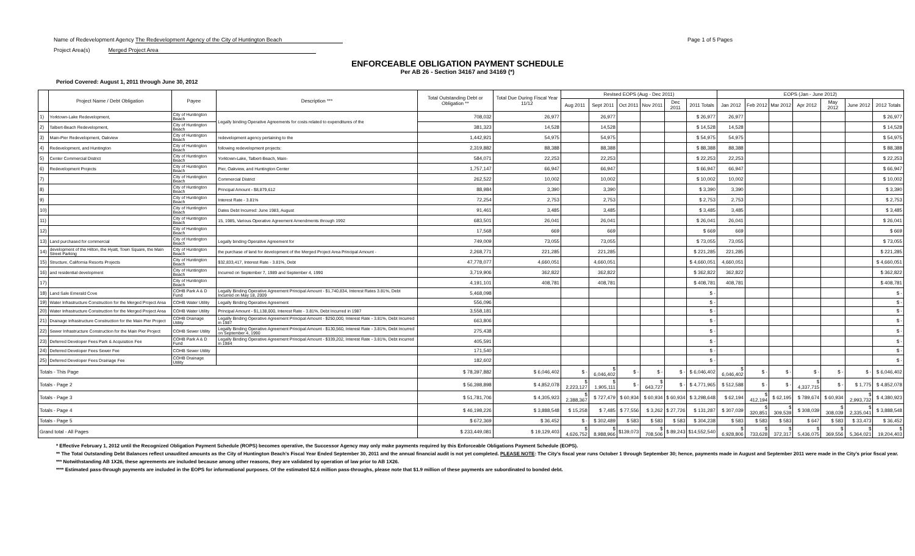Name of Redevelopment Agency The Redevelopment Agency of the City of Huntington Beach
Project Area(s) Merged Project Area
Page 1 of 5 Pages
ENFORCEABLE OBLIGATION PAYMENT SCHEDULE
Per AB 26 - Section 34167 and 34169 (*)
Period Covered: August 1, 2011 through June 30, 2012
| | Project Name / Debt Obligation | Payee | Description *** | Total Outstanding Debt or Obligation ** | Total Due During Fiscal Year 11/12 | Revised EOPS (Aug - Dec 2011) | | | | | | EOPS (Jan - June 2012) | | | | | | |
| --- | --- | --- | --- | --- | --- | --- | --- | --- | --- | --- | --- | --- | --- | --- | --- | --- | --- | --- |
| | | | | | | Aug 2011 | Sept 2011 | Oct 2011 | Nov 2011 | Dec 2011 | 2011 Totals | Jan 2012 | Feb 2012 | Mar 2012 | Apr 2012 | May 2012 | June 2012 | 2012 Totals |
| 1) | Yorktown-Lake Redevelopment, | City of Huntington Beach | Legally binding Operative Agreements for costs related to expenditures of the | 708,032 | 26,977 | | 26,977 | | | | $ 26,977 | 26,977 | | | | | | $ 26,977 |
| 2) | Talbert-Beach Redevelopment, | City of Huntington Beach | | 381,323 | 14,528 | | 14,528 | | | | $ 14,528 | 14,528 | | | | | | $ 14,528 |
| 3) | Main-Pier Redevelopment, Oakview | City of Huntington Beach | redevelopment agency pertaining to the | 1,442,921 | 54,975 | | 54,975 | | | | $ 54,975 | 54,975 | | | | | | $ 54,975 |
| 4) | Redevelopment, and Huntington | City of Huntington Beach | following redevelopment projects: | 2,319,882 | 88,388 | | 88,388 | | | | $ 88,388 | 88,388 | | | | | | $ 88,388 |
| 5) | Center Commercial District | City of Huntington Beach | Yorktown-Lake, Talbert-Beach, Main- | 584,071 | 22,253 | | 22,253 | | | | $ 22,253 | 22,253 | | | | | | $ 22,253 |
| 6) | Redevelopment Projects | City of Huntington Beach | Pier, Oakview, and Huntington Center | 1,757,147 | 66,947 | | 66,947 | | | | $ 66,947 | 66,947 | | | | | | $ 66,947 |
| 7) | | City of Huntington Beach | Commercial District | 262,522 | 10,002 | | 10,002 | | | | $ 10,002 | 10,002 | | | | | | $ 10,002 |
| 8) | | City of Huntington Beach | Principal Amount - $8,879,612 | 88,984 | 3,390 | | 3,390 | | | | $ 3,390 | 3,390 | | | | | | $ 3,390 |
| 9) | | City of Huntington Beach | Interest Rate - 3.81% | 72,254 | 2,753 | | 2,753 | | | | $ 2,753 | 2,753 | | | | | | $ 2,753 |
| 10) | | City of Huntington Beach | Dates Debt Incurred: June 1983, August | 91,461 | 3,485 | | 3,485 | | | | $ 3,485 | 3,485 | | | | | | $ 3,485 |
| 11) | | City of Huntington Beach | 15, 1985, Various Operative Agreement Amendments through 1992 | 683,501 | 26,041 | | 26,041 | | | | $ 26,041 | 26,041 | | | | | | $ 26,041 |
| 12) | | City of Huntington Beach | | 17,568 | 669 | | 669 | | | | $ 669 | 669 | | | | | | $ 669 |
| 13) | Land purchased for commercial | City of Huntington Beach | Legally binding Operative Agreement for | 749,009 | 73,055 | | 73,055 | | | | $ 73,055 | 73,055 | | | | | | $ 73,055 |
| 14) | development of the Hilton, the Hyatt, Town Square, the Main Street Parking | City of Huntington Beach | the purchase of land for development of the Merged Project Area Principal Amount - | 2,268,771 | 221,285 | | 221,285 | | | | $ 221,285 | 221,285 | | | | | | $ 221,285 |
| 15) | Structure, California Resorts Projects | City of Huntington Beach | $32,833,417, Interest Rate - 3.81%, Debt | 47,778,077 | 4,660,051 | | 4,660,051 | | | | $ 4,660,051 | 4,660,051 | | | | | | $ 4,660,051 |
| 16) | and residential development | City of Huntington Beach | Incurred on September 7, 1989 and September 4, 1990 | 3,719,906 | 362,822 | | 362,822 | | | | $ 362,822 | 362,822 | | | | | | $ 362,822 |
| 17) | | City of Huntington Beach | | 4,191,101 | 408,781 | | 408,781 | | | | $ 408,781 | 408,781 | | | | | | $ 408,781 |
| 18) | Land Sale Emerald Cove | COHB Park A & D Fund | Legally Binding Operative Agreement Principal Amount - $1,740,834, Interest Rates 3.81%, Debt Incurred on May 18, 2009 | 5,468,098 | | | | | | | $ - | | | | | | | $ - |
| 19) | Water Infrastructure Construction for the Merged Project Area | COHB Water Utility | Legally Binding Operative Agreement | 556,096 | | | | | | | $ - | | | | | | | $ - |
| 20) | Water Infrastructure Construction for the Merged Project Area | COHB Water Utility | Principal Amount - $1,138,000, Interest Rate - 3.81%, Debt Incurred in 1987 | 3,558,181 | | | | | | | $ - | | | | | | | $ - |
| 21) | Drainage Infrastructure Construction for the Main Pier Project | COHB Drainage Utility | Legally Binding Operative Agreement Principal Amount - $250,000, Interest Rate - 3.81%, Debt Incurred in 1987 | 663,806 | | | | | | | $ - | | | | | | | $ - |
| 22) | Sewer Infrastructure Construction for the Main Pier Project | COHB Sewer Utility | Legally Binding Operative Agreement Principal Amount - $130,560, Interest Rate - 3.81%, Debt Incurred on September 4, 1990 | 275,438 | | | | | | | $ - | | | | | | | $ - |
| 23) | Deferred Developer Fees Park & Acquisition Fee | COHB Park A & D Fund | Legally Binding Operative Agreement Principal Amount - $339,202, Interest Rate - 3.81%, Debt incurred in 1984 | 405,591 | | | | | | | $ - | | | | | | | $ - |
| 24) | Deferred Developer Fees Sewer Fee | COHB Sewer Utility | | 171,540 | | | | | | | $ - | | | | | | | $ - |
| 25) | Deferred Developer Fees Drainage Fee | COHB Drainage Utility | | 182,602 | | | | | | | $ - | | | | | | | $ - |
| Totals - This Page | | | | $ 78,397,882 | $ 6,046,402 | $ - | $ 6,046,402 | $ - | $ - | $ - | $ 6,046,402 | $ 6,046,402 | $ - | $ - | $ - | $ - | $ - | $ 6,046,402 |
| Totals - Page 2 | | | | $ 56,398,898 | $ 4,852,078 | $ 2,223,127 | $ 1,905,111 | $ - | $ 643,727 | $ - | $ 4,771,965 | $ 512,588 | $ - | $ - | $ 4,337,715 | $ - | $ 1,775 | $ 4,852,078 |
| Totals - Page 3 | | | | $ 51,781,706 | $ 4,305,923 | $ 2,388,367 | $ 727,479 | $ 60,934 | $ 60,934 | $ 60,934 | $ 3,298,648 | $ 62,194 | $ 412,194 | $ 62,195 | $ 789,674 | $ 60,934 | $ 2,993,732 | $ 4,380,923 |
| Totals - Page 4 | | | | $ 46,198,226 | $ 3,888,548 | $ 15,258 | $ 7,485 | $ 77,556 | $ 3,262 | $ 27,726 | $ 131,287 | $ 307,039 | $ 320,851 | $ 309,539 | $ 308,039 | $ 308,039 | $ 2,335,041 | $ 3,888,548 |
| Totals - Page 5 | | | | $ 672,369 | $ 36,452 | $ - | $ 302,489 | $ 583 | $ 583 | $ 583 | $ 304,238 | $ 583 | $ 583 | $ 583 | $ 647 | $ 583 | $ 33,473 | $ 36,452 |
| Grand total - All Pages | | | | $ 233,449,081 | $ 19,129,403 | $ 4,626,752 | $ 8,988,966 | $139,073 | $ 708,506 | $ 89,243 | $14,552,540 | $ 6,928,806 | $ 733,628 | $ 372,317 | $ 5,436,075 | $ 369,556 | $ 5,364,021 | $ 19,204,403 |
* Effective February 1, 2012 until the Recognized Obligation Payment Schedule (ROPS) becomes operative, the Successor Agency may only make payments required by this Enforceable Obligations Payment Schedule (EOPS).
** The Total Outstanding Debt Balances reflect unaudited amounts as the City of Huntington Beach's Fiscal Year Ended September 30, 2011 and the annual financial audit is not yet completed. PLEASE NOTE: The City's fiscal year runs October 1 through September 30; hence, payments made in August and September 2011 were made in the City's prior fiscal year.
*** Notwithstanding AB 1X26, these agreements are included because among other reasons, they are validated by operation of law prior to AB 1X26.
**** Estimated pass-through payments are included in the EOPS for informational purposes. Of the estimated $2.6 million pass-throughs, please note that $1.9 million of these payments are subordinated to bonded debt.